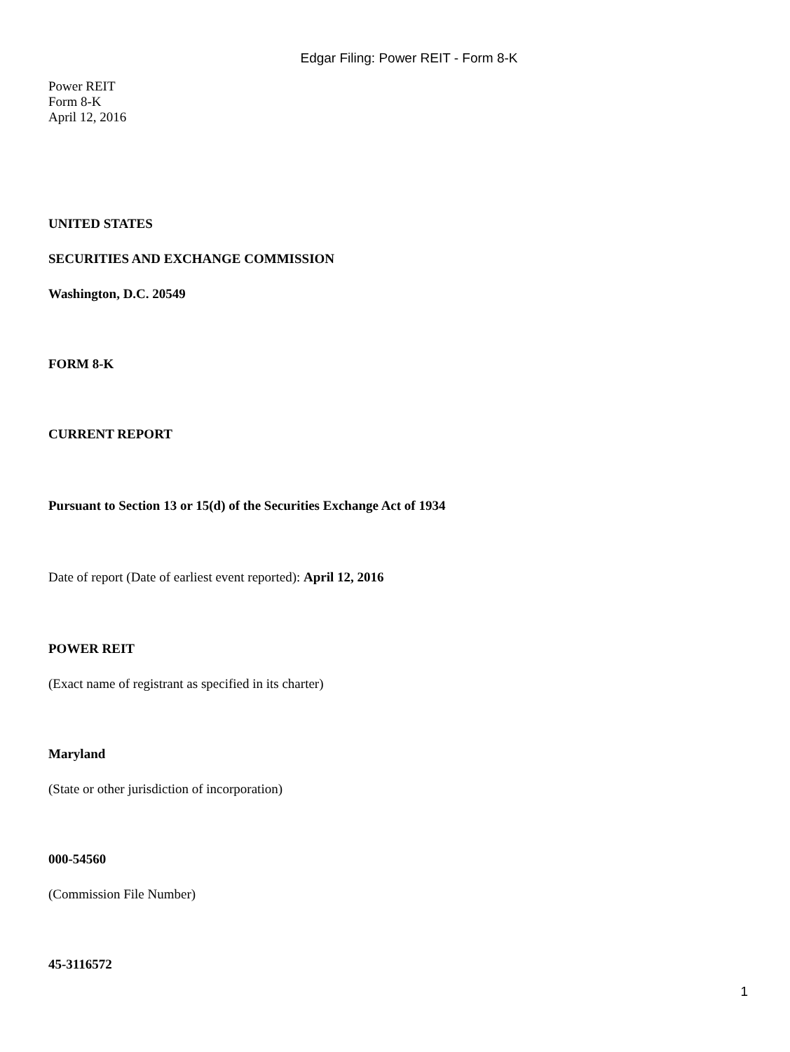Edgar Filing: Power REIT - Form 8-K
Power REIT
Form 8-K
April 12, 2016
UNITED STATES
SECURITIES AND EXCHANGE COMMISSION
Washington, D.C. 20549
FORM 8-K
CURRENT REPORT
Pursuant to Section 13 or 15(d) of the Securities Exchange Act of 1934
Date of report (Date of earliest event reported): April 12, 2016
POWER REIT
(Exact name of registrant as specified in its charter)
Maryland
(State or other jurisdiction of incorporation)
000-54560
(Commission File Number)
45-3116572
1